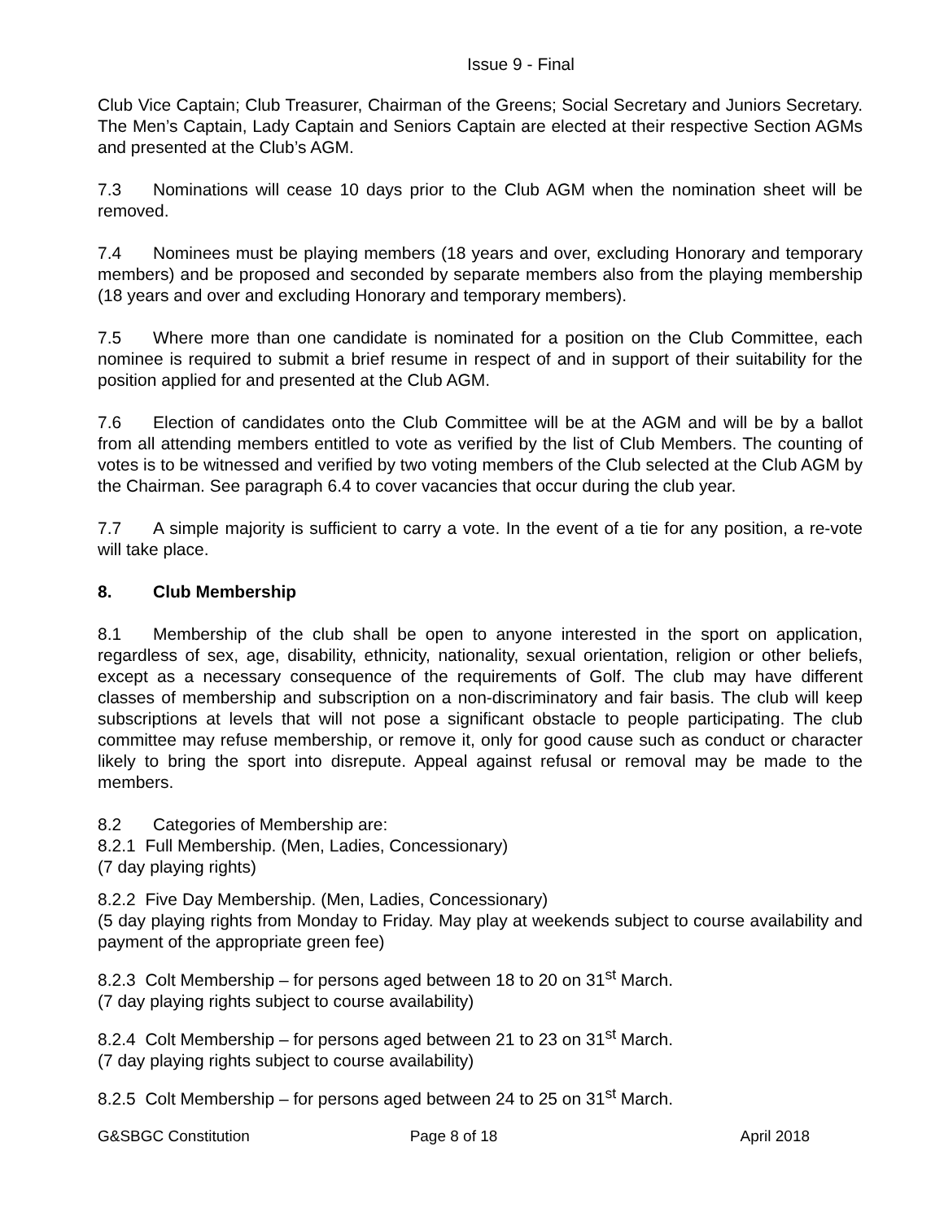Issue 9 - Final
Club Vice Captain; Club Treasurer, Chairman of the Greens; Social Secretary and Juniors Secretary. The Men’s Captain, Lady Captain and Seniors Captain are elected at their respective Section AGMs and presented at the Club’s AGM.
7.3 Nominations will cease 10 days prior to the Club AGM when the nomination sheet will be removed.
7.4 Nominees must be playing members (18 years and over, excluding Honorary and temporary members) and be proposed and seconded by separate members also from the playing membership (18 years and over and excluding Honorary and temporary members).
7.5 Where more than one candidate is nominated for a position on the Club Committee, each nominee is required to submit a brief resume in respect of and in support of their suitability for the position applied for and presented at the Club AGM.
7.6 Election of candidates onto the Club Committee will be at the AGM and will be by a ballot from all attending members entitled to vote as verified by the list of Club Members. The counting of votes is to be witnessed and verified by two voting members of the Club selected at the Club AGM by the Chairman. See paragraph 6.4 to cover vacancies that occur during the club year.
7.7 A simple majority is sufficient to carry a vote. In the event of a tie for any position, a re-vote will take place.
8. Club Membership
8.1 Membership of the club shall be open to anyone interested in the sport on application, regardless of sex, age, disability, ethnicity, nationality, sexual orientation, religion or other beliefs, except as a necessary consequence of the requirements of Golf. The club may have different classes of membership and subscription on a non-discriminatory and fair basis. The club will keep subscriptions at levels that will not pose a significant obstacle to people participating. The club committee may refuse membership, or remove it, only for good cause such as conduct or character likely to bring the sport into disrepute. Appeal against refusal or removal may be made to the members.
8.2 Categories of Membership are:
8.2.1 Full Membership. (Men, Ladies, Concessionary)
(7 day playing rights)
8.2.2 Five Day Membership. (Men, Ladies, Concessionary)
(5 day playing rights from Monday to Friday. May play at weekends subject to course availability and payment of the appropriate green fee)
8.2.3 Colt Membership – for persons aged between 18 to 20 on 31<sup>st</sup> March.
(7 day playing rights subject to course availability)
8.2.4 Colt Membership – for persons aged between 21 to 23 on 31<sup>st</sup> March.
(7 day playing rights subject to course availability)
8.2.5 Colt Membership – for persons aged between 24 to 25 on 31<sup>st</sup> March.
G&SBGC Constitution Page 8 of 18 April 2018